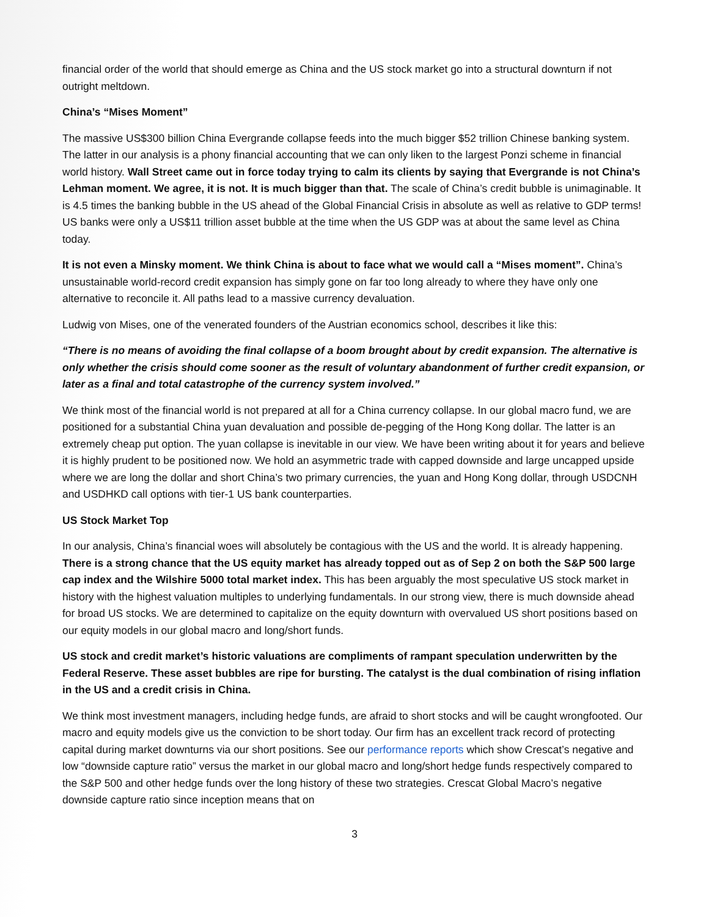financial order of the world that should emerge as China and the US stock market go into a structural downturn if not outright meltdown.
China’s “Mises Moment”
The massive US$300 billion China Evergrande collapse feeds into the much bigger $52 trillion Chinese banking system. The latter in our analysis is a phony financial accounting that we can only liken to the largest Ponzi scheme in financial world history. Wall Street came out in force today trying to calm its clients by saying that Evergrande is not China’s Lehman moment. We agree, it is not. It is much bigger than that. The scale of China’s credit bubble is unimaginable. It is 4.5 times the banking bubble in the US ahead of the Global Financial Crisis in absolute as well as relative to GDP terms! US banks were only a US$11 trillion asset bubble at the time when the US GDP was at about the same level as China today.
It is not even a Minsky moment. We think China is about to face what we would call a “Mises moment”. China’s unsustainable world-record credit expansion has simply gone on far too long already to where they have only one alternative to reconcile it. All paths lead to a massive currency devaluation.
Ludwig von Mises, one of the venerated founders of the Austrian economics school, describes it like this:
“There is no means of avoiding the final collapse of a boom brought about by credit expansion. The alternative is only whether the crisis should come sooner as the result of voluntary abandonment of further credit expansion, or later as a final and total catastrophe of the currency system involved.”
We think most of the financial world is not prepared at all for a China currency collapse. In our global macro fund, we are positioned for a substantial China yuan devaluation and possible de-pegging of the Hong Kong dollar. The latter is an extremely cheap put option. The yuan collapse is inevitable in our view. We have been writing about it for years and believe it is highly prudent to be positioned now. We hold an asymmetric trade with capped downside and large uncapped upside where we are long the dollar and short China’s two primary currencies, the yuan and Hong Kong dollar, through USDCNH and USDHKD call options with tier-1 US bank counterparties.
US Stock Market Top
In our analysis, China’s financial woes will absolutely be contagious with the US and the world. It is already happening. There is a strong chance that the US equity market has already topped out as of Sep 2 on both the S&P 500 large cap index and the Wilshire 5000 total market index. This has been arguably the most speculative US stock market in history with the highest valuation multiples to underlying fundamentals. In our strong view, there is much downside ahead for broad US stocks. We are determined to capitalize on the equity downturn with overvalued US short positions based on our equity models in our global macro and long/short funds.
US stock and credit market’s historic valuations are compliments of rampant speculation underwritten by the Federal Reserve. These asset bubbles are ripe for bursting. The catalyst is the dual combination of rising inflation in the US and a credit crisis in China.
We think most investment managers, including hedge funds, are afraid to short stocks and will be caught wrongfooted. Our macro and equity models give us the conviction to be short today. Our firm has an excellent track record of protecting capital during market downturns via our short positions. See our performance reports which show Crescat’s negative and low “downside capture ratio” versus the market in our global macro and long/short hedge funds respectively compared to the S&P 500 and other hedge funds over the long history of these two strategies. Crescat Global Macro’s negative downside capture ratio since inception means that on
3